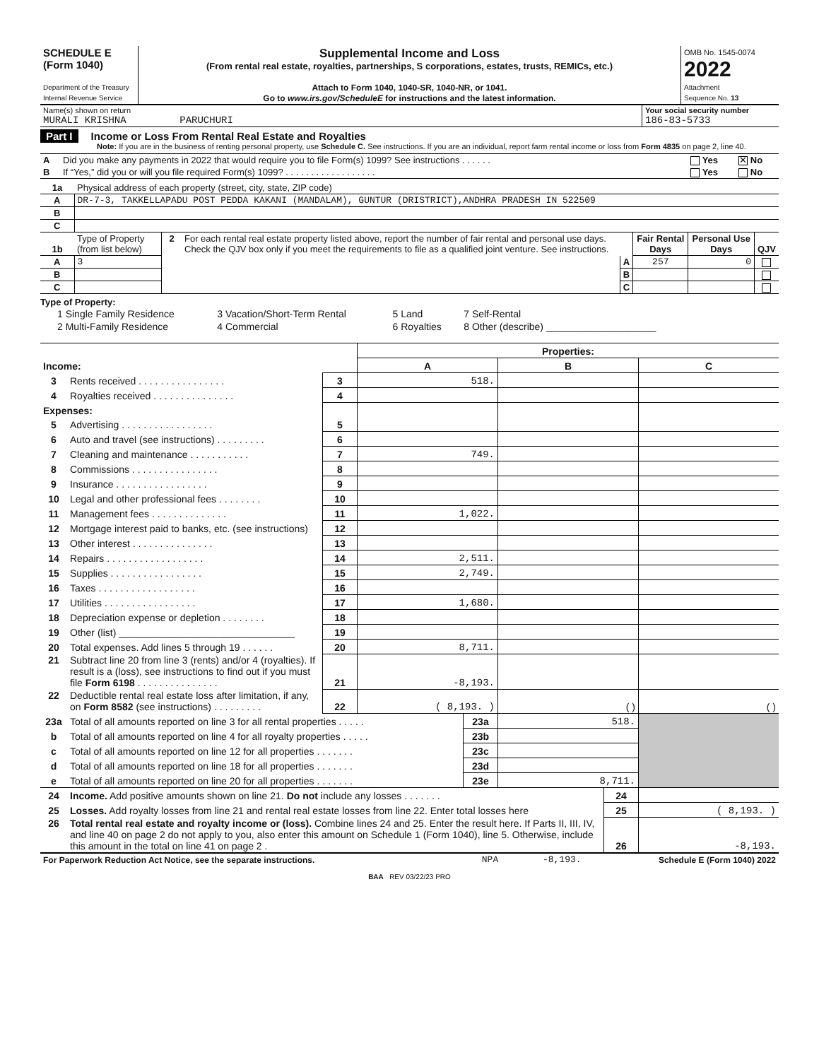| SCHEDULE E (Form 1040) Department of the Treasury Internal Revenue Service | Supplemental Income and Loss (From rental real estate, royalties, partnerships, S corporations, estates, trusts, REMICs, etc.) Attach to Form 1040, 1040-SR, 1040-NR, or 1041. Go to www.irs.gov/ScheduleE for instructions and the latest information. | OMB No. 1545-0074 2022 Attachment Sequence No. 13 |
| Name(s) shown on return MURALI KRISHNA PARUCHURI | Your social security number 186-83-5733 |
Part I Income or Loss From Rental Real Estate and Royalties
Note: If you are in the business of renting personal property, use Schedule C. See instructions. If you are an individual, report farm rental income or loss from Form 4835 on page 2, line 40.
| A | Did you make any payments in 2022 that would require you to file Form(s) 1099? See instructions . . . . . . | Yes | ✕ No |
| B | If “Yes,” did you or will you file required Form(s) 1099? . . . . . . . . . . . . . . . . . . | Yes | No |
| 1a | Physical address of each property (street, city, state, ZIP code) |
| A | DR-7-3, TAKKELLAPADU POST PEDDA KAKANI (MANDALAM), GUNTUR (DRISTRICT),ANDHRA PRADESH IN 522509 |
| B | |
| C | |
| 1b | Type of Property (from list below) | 2 | For each rental real estate property listed above, report the number of fair rental and personal use days. Check the QJV box only if you meet the requirements to file as a qualified joint venture. See instructions. | | Fair Rental Days | Personal Use Days | QJV |
| A | 3 | | | A | 257 | 0 | |
| B | | | | B | | | |
| C | | | | C | | | |
Type of Property:
| 1 Single Family Residence | 3 Vacation/Short-Term Rental | 5 Land | 7 Self-Rental |
| 2 Multi-Family Residence | 4 Commercial | 6 Royalties | 8 Other (describe) ____________________ |
| | | | Properties: | | |
| Income: | | | A | B | C |
| 3 | Rents received . . . . . . . . . . . . . . . . | 3 | 518. | | |
| 4 | Royalties received . . . . . . . . . . . . . . . | 4 | | | |
| Expenses: | | | | | |
| 5 | Advertising . . . . . . . . . . . . . . . . . | 5 | | | |
| 6 | Auto and travel (see instructions) . . . . . . . . . | 6 | | | |
| 7 | Cleaning and maintenance . . . . . . . . . . . | 7 | 749. | | |
| 8 | Commissions . . . . . . . . . . . . . . . . | 8 | | | |
| 9 | Insurance . . . . . . . . . . . . . . . . . | 9 | | | |
| 10 | Legal and other professional fees . . . . . . . . | 10 | | | |
| 11 | Management fees . . . . . . . . . . . . . . | 11 | 1,022. | | |
| 12 | Mortgage interest paid to banks, etc. (see instructions) | 12 | | | |
| 13 | Other interest . . . . . . . . . . . . . . . | 13 | | | |
| 14 | Repairs . . . . . . . . . . . . . . . . . . | 14 | 2,511. | | |
| 15 | Supplies . . . . . . . . . . . . . . . . . | 15 | 2,749. | | |
| 16 | Taxes . . . . . . . . . . . . . . . . . . | 16 | | | |
| 17 | Utilities . . . . . . . . . . . . . . . . . | 17 | 1,680. | | |
| 18 | Depreciation expense or depletion . . . . . . . . | 18 | | | |
| 19 | Other (list) ________________________________ | 19 | | | |
| 20 | Total expenses. Add lines 5 through 19 . . . . . . | 20 | 8,711. | | |
| 21 | Subtract line 20 from line 3 (rents) and/or 4 (royalties). If result is a (loss), see instructions to find out if you must file Form 6198 . . . . . . . . . . . . . . . | 21 | -8,193. | | |
| 22 | Deductible rental real estate loss after limitation, if any, on Form 8582 (see instructions) . . . . . . . . . | 22 | ( 8,193. ) | ( ) | ( ) |
| 23a | Total of all amounts reported on line 3 for all rental properties . . . . . | 23a | 518. | |
| b | Total of all amounts reported on line 4 for all royalty properties . . . . . | 23b | | |
| c | Total of all amounts reported on line 12 for all properties . . . . . . . | 23c | | |
| d | Total of all amounts reported on line 18 for all properties . . . . . . . | 23d | | |
| e | Total of all amounts reported on line 20 for all properties . . . . . . . | 23e | 8,711. | |
| 24 | Income. Add positive amounts shown on line 21. Do not include any losses . . . . . . . | 24 | |
| 25 | Losses. Add royalty losses from line 21 and rental real estate losses from line 22. Enter total losses here | 25 | ( 8,193. ) |
| 26 | Total rental real estate and royalty income or (loss). Combine lines 24 and 25. Enter the result here. If Parts II, III, IV, and line 40 on page 2 do not apply to you, also enter this amount on Schedule 1 (Form 1040), line 5. Otherwise, include this amount in the total on line 41 on page 2 . | 26 | -8,193. |
| For Paperwork Reduction Act Notice, see the separate instructions. | NPA | -8,193. | Schedule E (Form 1040) 2022 |
BAA REV 03/22/23 PRO